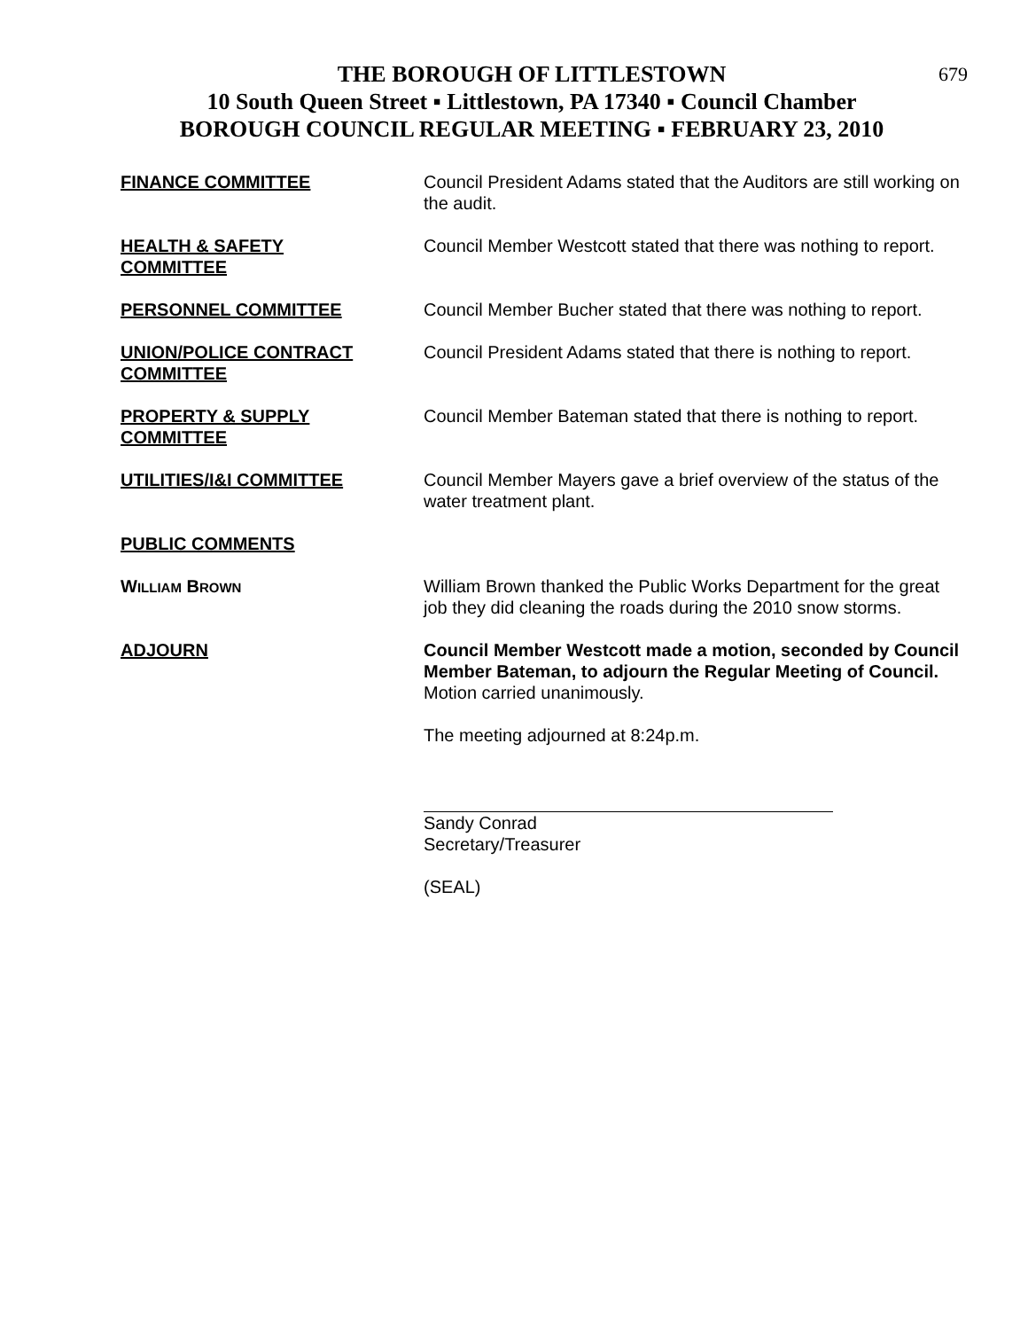679 THE BOROUGH OF LITTLESTOWN
10 South Queen Street ▪ Littlestown, PA 17340 ▪ Council Chamber
BOROUGH COUNCIL REGULAR MEETING ▪ FEBRUARY 23, 2010
FINANCE COMMITTEE Council President Adams stated that the Auditors are still working on the audit.
HEALTH & SAFETY
COMMITTEE
Council Member Westcott stated that there was nothing to report.
PERSONNEL COMMITTEE Council Member Bucher stated that there was nothing to report.
UNION/POLICE CONTRACT
COMMITTEE
Council President Adams stated that there is nothing to report.
PROPERTY & SUPPLY
COMMITTEE
Council Member Bateman stated that there is nothing to report.
UTILITIES/I&I COMMITTEE Council Member Mayers gave a brief overview of the status of the water treatment plant.
PUBLIC COMMENTS
WILLIAM BROWN
William Brown thanked the Public Works Department for the great job they did cleaning the roads during the 2010 snow storms.
ADJOURN Council Member Westcott made a motion, seconded by Council Member Bateman, to adjourn the Regular Meeting of Council. Motion carried unanimously.
The meeting adjourned at 8:24p.m.
Sandy Conrad
Secretary/Treasurer
(SEAL)